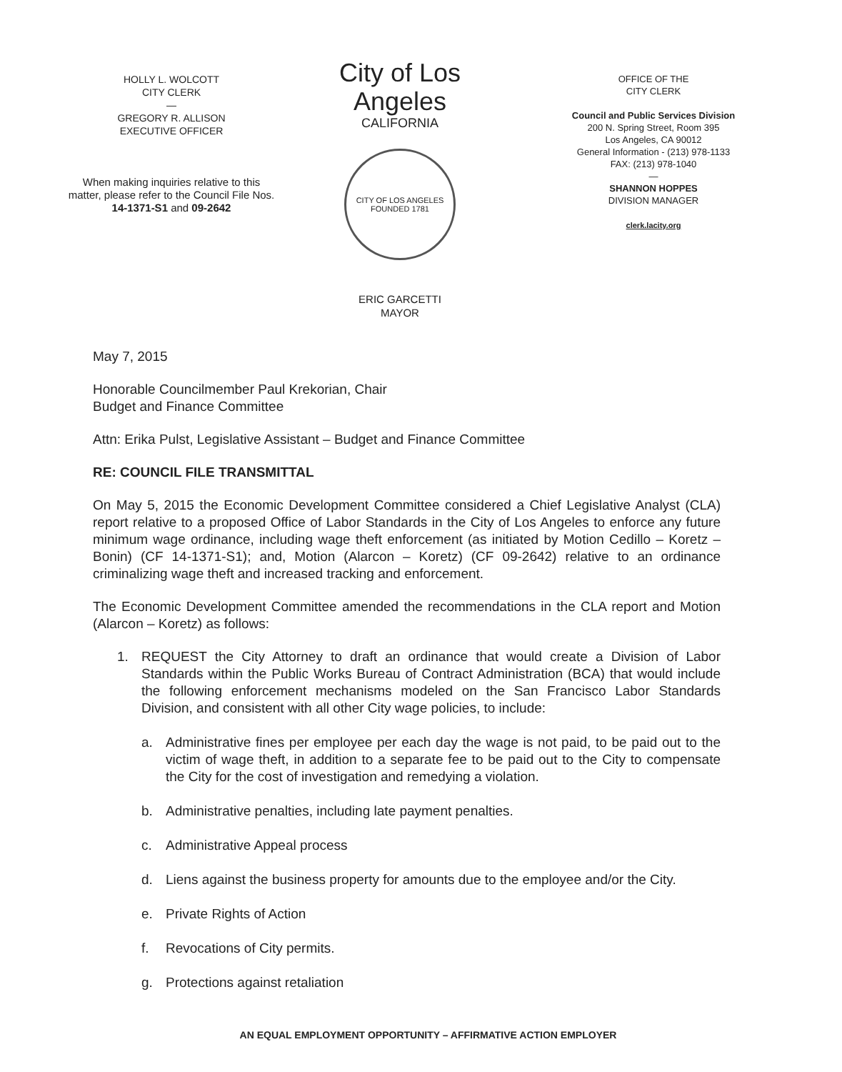HOLLY L. WOLCOTT
CITY CLERK
—
GREGORY R. ALLISON
EXECUTIVE OFFICER
When making inquiries relative to this
matter, please refer to the Council File Nos.
14-1371-S1 and 09-2642
City of Los Angeles
CALIFORNIA
CITY OF LOS ANGELES
FOUNDED 1781
ERIC GARCETTI
MAYOR
OFFICE OF THE
CITY CLERK
Council and Public Services Division
200 N. Spring Street, Room 395
Los Angeles, CA 90012
General Information - (213) 978-1133
FAX: (213) 978-1040
—
SHANNON HOPPES
DIVISION MANAGER
clerk.lacity.org
May 7, 2015
Honorable Councilmember Paul Krekorian, Chair
Budget and Finance Committee
Attn: Erika Pulst, Legislative Assistant – Budget and Finance Committee
RE: COUNCIL FILE TRANSMITTAL
On May 5, 2015 the Economic Development Committee considered a Chief Legislative Analyst (CLA) report relative to a proposed Office of Labor Standards in the City of Los Angeles to enforce any future minimum wage ordinance, including wage theft enforcement (as initiated by Motion Cedillo – Koretz – Bonin) (CF 14-1371-S1); and, Motion (Alarcon – Koretz) (CF 09-2642) relative to an ordinance criminalizing wage theft and increased tracking and enforcement.
The Economic Development Committee amended the recommendations in the CLA report and Motion (Alarcon – Koretz) as follows:
1. REQUEST the City Attorney to draft an ordinance that would create a Division of Labor Standards within the Public Works Bureau of Contract Administration (BCA) that would include the following enforcement mechanisms modeled on the San Francisco Labor Standards Division, and consistent with all other City wage policies, to include:
a. Administrative fines per employee per each day the wage is not paid, to be paid out to the victim of wage theft, in addition to a separate fee to be paid out to the City to compensate the City for the cost of investigation and remedying a violation.
b. Administrative penalties, including late payment penalties.
c. Administrative Appeal process
d. Liens against the business property for amounts due to the employee and/or the City.
e. Private Rights of Action
f. Revocations of City permits.
g. Protections against retaliation
AN EQUAL EMPLOYMENT OPPORTUNITY – AFFIRMATIVE ACTION EMPLOYER